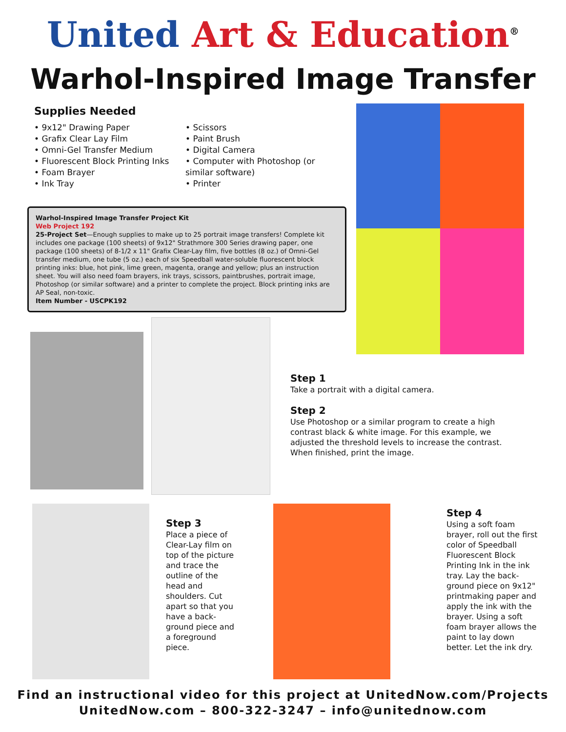United Art & Education<sup>®</sup>
Warhol-Inspired Image Transfer
Supplies Needed
• 9x12" Drawing Paper
• Grafix Clear Lay Film
• Omni-Gel Transfer Medium
• Fluorescent Block Printing Inks
• Foam Brayer
• Ink Tray
• Scissors
• Paint Brush
• Digital Camera
• Computer with Photoshop (or similar software)
• Printer
Warhol-Inspired Image Transfer Project Kit
Web Project 192
25-Project Set—Enough supplies to make up to 25 portrait image transfers! Complete kit includes one package (100 sheets) of 9x12" Strathmore 300 Series drawing paper, one package (100 sheets) of 8-1/2 x 11" Grafix Clear-Lay film, five bottles (8 oz.) of Omni-Gel transfer medium, one tube (5 oz.) each of six Speedball water-soluble fluorescent block printing inks: blue, hot pink, lime green, magenta, orange and yellow; plus an instruction sheet. You will also need foam brayers, ink trays, scissors, paintbrushes, portrait image, Photoshop (or similar software) and a printer to complete the project. Block printing inks are AP Seal, non-toxic.
Item Number - USCPK192
Step 1
Take a portrait with a digital camera.
Step 2
Use Photoshop or a similar program to create a high contrast black & white image. For this example, we adjusted the threshold levels to increase the contrast. When finished, print the image.
Step 3
Place a piece of Clear-Lay film on top of the picture and trace the outline of the head and shoulders. Cut apart so that you have a back-ground piece and a foreground piece.
Step 4
Using a soft foam brayer, roll out the first color of Speedball Fluorescent Block Printing Ink in the ink tray. Lay the back-ground piece on 9x12" printmaking paper and apply the ink with the brayer. Using a soft foam brayer allows the paint to lay down better. Let the ink dry.
Find an instructional video for this project at UnitedNow.com/Projects
UnitedNow.com – 800-322-3247 – info@unitednow.com